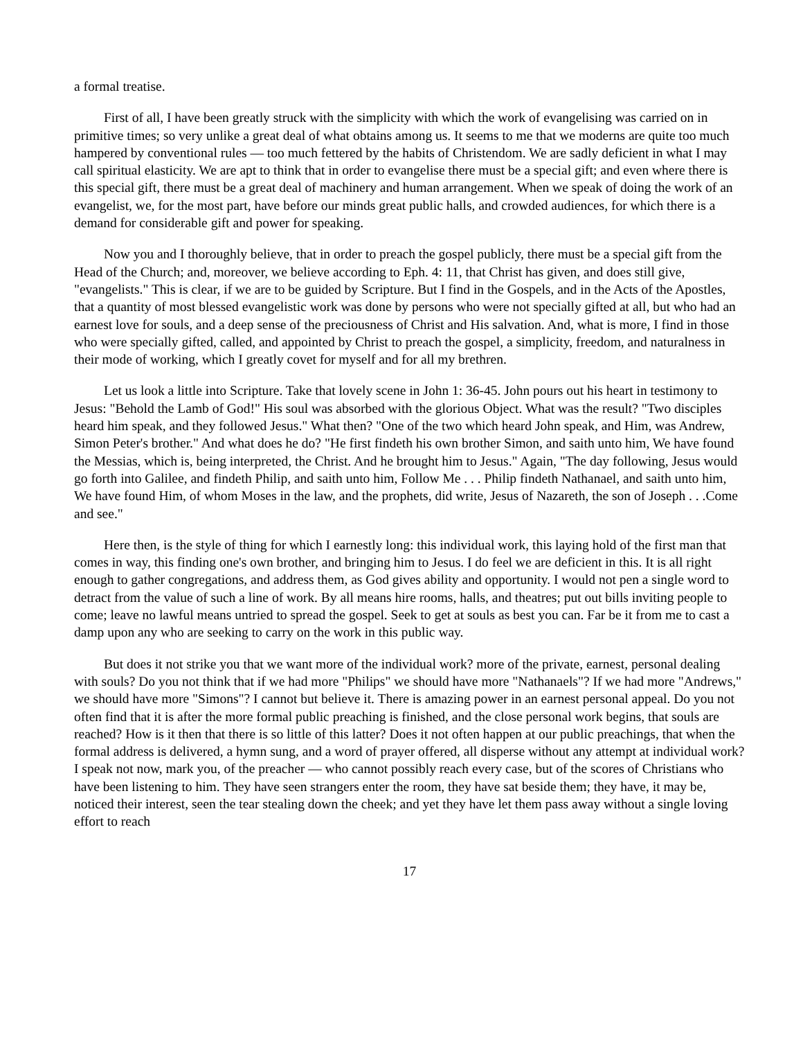a formal treatise.
First of all, I have been greatly struck with the simplicity with which the work of evangelising was carried on in primitive times; so very unlike a great deal of what obtains among us. It seems to me that we moderns are quite too much hampered by conventional rules — too much fettered by the habits of Christendom. We are sadly deficient in what I may call spiritual elasticity. We are apt to think that in order to evangelise there must be a special gift; and even where there is this special gift, there must be a great deal of machinery and human arrangement. When we speak of doing the work of an evangelist, we, for the most part, have before our minds great public halls, and crowded audiences, for which there is a demand for considerable gift and power for speaking.
Now you and I thoroughly believe, that in order to preach the gospel publicly, there must be a special gift from the Head of the Church; and, moreover, we believe according to Eph. 4: 11, that Christ has given, and does still give, "evangelists." This is clear, if we are to be guided by Scripture. But I find in the Gospels, and in the Acts of the Apostles, that a quantity of most blessed evangelistic work was done by persons who were not specially gifted at all, but who had an earnest love for souls, and a deep sense of the preciousness of Christ and His salvation. And, what is more, I find in those who were specially gifted, called, and appointed by Christ to preach the gospel, a simplicity, freedom, and naturalness in their mode of working, which I greatly covet for myself and for all my brethren.
Let us look a little into Scripture. Take that lovely scene in John 1: 36-45. John pours out his heart in testimony to Jesus: "Behold the Lamb of God!" His soul was absorbed with the glorious Object. What was the result? "Two disciples heard him speak, and they followed Jesus." What then? "One of the two which heard John speak, and Him, was Andrew, Simon Peter's brother." And what does he do? "He first findeth his own brother Simon, and saith unto him, We have found the Messias, which is, being interpreted, the Christ. And he brought him to Jesus." Again, "The day following, Jesus would go forth into Galilee, and findeth Philip, and saith unto him, Follow Me . . . Philip findeth Nathanael, and saith unto him, We have found Him, of whom Moses in the law, and the prophets, did write, Jesus of Nazareth, the son of Joseph . . .Come and see."
Here then, is the style of thing for which I earnestly long: this individual work, this laying hold of the first man that comes in way, this finding one's own brother, and bringing him to Jesus. I do feel we are deficient in this. It is all right enough to gather congregations, and address them, as God gives ability and opportunity. I would not pen a single word to detract from the value of such a line of work. By all means hire rooms, halls, and theatres; put out bills inviting people to come; leave no lawful means untried to spread the gospel. Seek to get at souls as best you can. Far be it from me to cast a damp upon any who are seeking to carry on the work in this public way.
But does it not strike you that we want more of the individual work? more of the private, earnest, personal dealing with souls? Do you not think that if we had more "Philips" we should have more "Nathanaels"? If we had more "Andrews," we should have more "Simons"? I cannot but believe it. There is amazing power in an earnest personal appeal. Do you not often find that it is after the more formal public preaching is finished, and the close personal work begins, that souls are reached? How is it then that there is so little of this latter? Does it not often happen at our public preachings, that when the formal address is delivered, a hymn sung, and a word of prayer offered, all disperse without any attempt at individual work? I speak not now, mark you, of the preacher — who cannot possibly reach every case, but of the scores of Christians who have been listening to him. They have seen strangers enter the room, they have sat beside them; they have, it may be, noticed their interest, seen the tear stealing down the cheek; and yet they have let them pass away without a single loving effort to reach
17